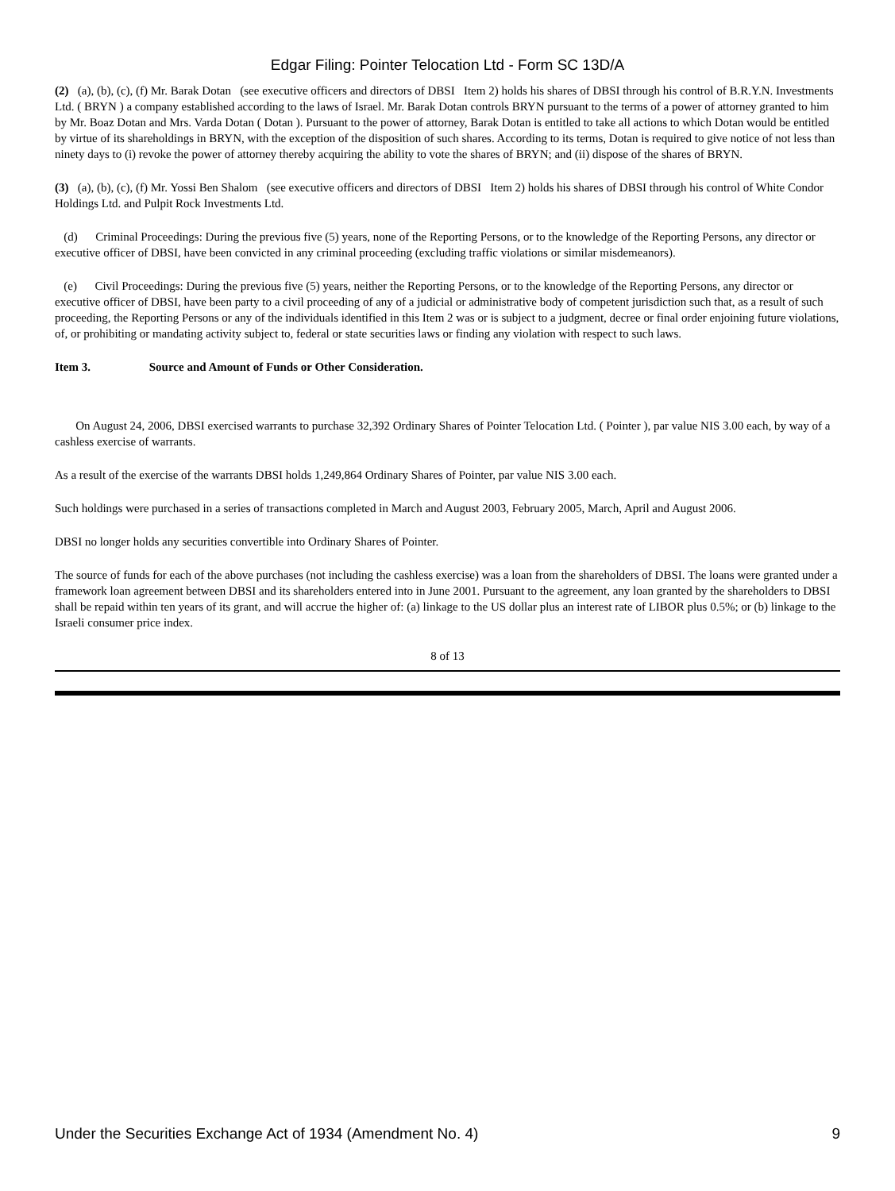Edgar Filing: Pointer Telocation Ltd - Form SC 13D/A
(2) (a), (b), (c), (f) Mr. Barak Dotan (see executive officers and directors of DBSI Item 2) holds his shares of DBSI through his control of B.R.Y.N. Investments Ltd. ( BRYN ) a company established according to the laws of Israel. Mr. Barak Dotan controls BRYN pursuant to the terms of a power of attorney granted to him by Mr. Boaz Dotan and Mrs. Varda Dotan ( Dotan ). Pursuant to the power of attorney, Barak Dotan is entitled to take all actions to which Dotan would be entitled by virtue of its shareholdings in BRYN, with the exception of the disposition of such shares. According to its terms, Dotan is required to give notice of not less than ninety days to (i) revoke the power of attorney thereby acquiring the ability to vote the shares of BRYN; and (ii) dispose of the shares of BRYN.
(3) (a), (b), (c), (f) Mr. Yossi Ben Shalom (see executive officers and directors of DBSI Item 2) holds his shares of DBSI through his control of White Condor Holdings Ltd. and Pulpit Rock Investments Ltd.
(d) Criminal Proceedings: During the previous five (5) years, none of the Reporting Persons, or to the knowledge of the Reporting Persons, any director or executive officer of DBSI, have been convicted in any criminal proceeding (excluding traffic violations or similar misdemeanors).
(e) Civil Proceedings: During the previous five (5) years, neither the Reporting Persons, or to the knowledge of the Reporting Persons, any director or executive officer of DBSI, have been party to a civil proceeding of any of a judicial or administrative body of competent jurisdiction such that, as a result of such proceeding, the Reporting Persons or any of the individuals identified in this Item 2 was or is subject to a judgment, decree or final order enjoining future violations, of, or prohibiting or mandating activity subject to, federal or state securities laws or finding any violation with respect to such laws.
Item 3. Source and Amount of Funds or Other Consideration.
On August 24, 2006, DBSI exercised warrants to purchase 32,392 Ordinary Shares of Pointer Telocation Ltd. ( Pointer ), par value NIS 3.00 each, by way of a cashless exercise of warrants.
As a result of the exercise of the warrants DBSI holds 1,249,864 Ordinary Shares of Pointer, par value NIS 3.00 each.
Such holdings were purchased in a series of transactions completed in March and August 2003, February 2005, March, April and August 2006.
DBSI no longer holds any securities convertible into Ordinary Shares of Pointer.
The source of funds for each of the above purchases (not including the cashless exercise) was a loan from the shareholders of DBSI. The loans were granted under a framework loan agreement between DBSI and its shareholders entered into in June 2001. Pursuant to the agreement, any loan granted by the shareholders to DBSI shall be repaid within ten years of its grant, and will accrue the higher of: (a) linkage to the US dollar plus an interest rate of LIBOR plus 0.5%; or (b) linkage to the Israeli consumer price index.
8 of 13
Under the Securities Exchange Act of 1934 (Amendment No. 4) 9